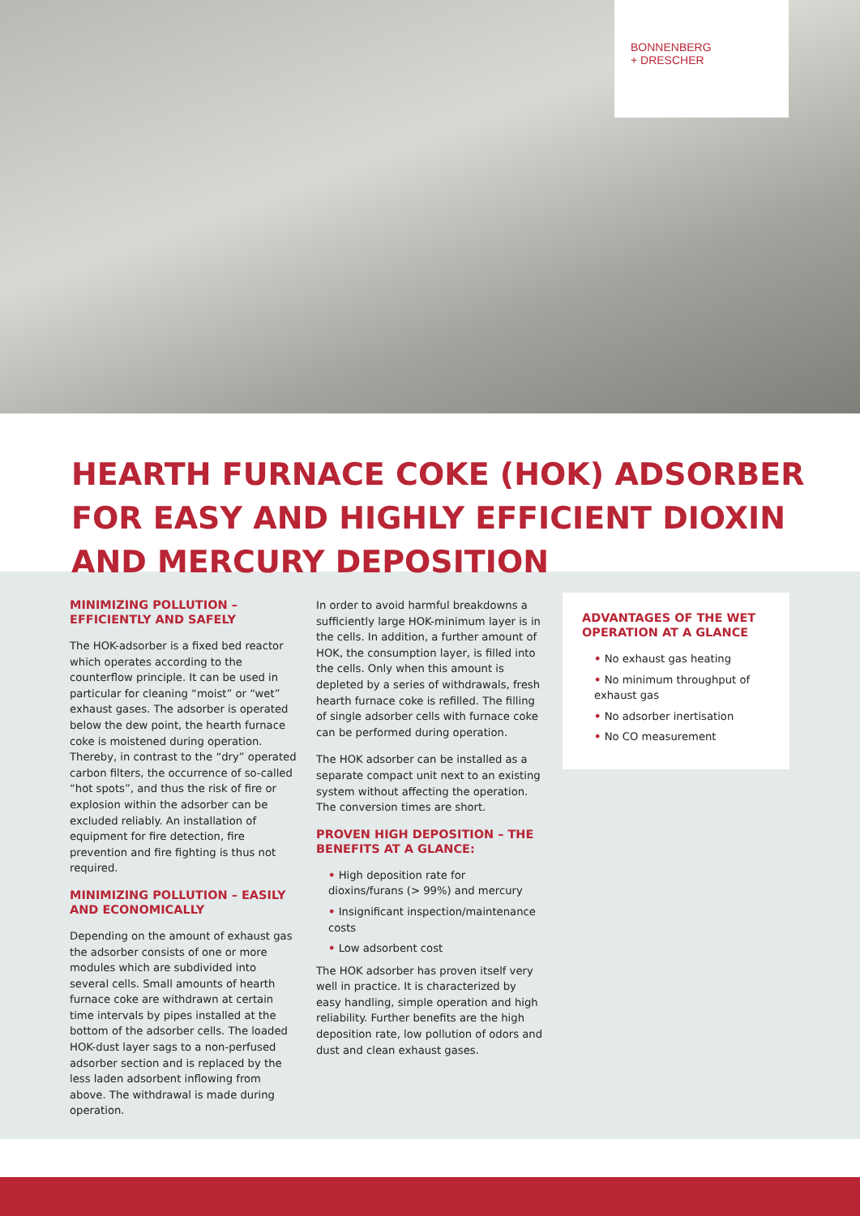BONNENBERG
+ DRESCHER
HEARTH FURNACE COKE (HOK) ADSORBER FOR EASY AND HIGHLY EFFICIENT DIOXIN AND MERCURY DEPOSITION
MINIMIZING POLLUTION – EFFICIENTLY AND SAFELY
The HOK-adsorber is a fixed bed reactor which operates according to the counterflow principle. It can be used in particular for cleaning “moist” or “wet” exhaust gases. The adsorber is operated below the dew point, the hearth furnace coke is moistened during operation. Thereby, in contrast to the “dry” operated carbon filters, the occurrence of so-called “hot spots”, and thus the risk of fire or explosion within the adsorber can be excluded reliably. An installation of equipment for fire detection, fire prevention and fire fighting is thus not required.
MINIMIZING POLLUTION – EASILY AND ECONOMICALLY
Depending on the amount of exhaust gas the adsorber consists of one or more modules which are subdivided into several cells. Small amounts of hearth furnace coke are withdrawn at certain time intervals by pipes installed at the bottom of the adsorber cells. The loaded HOK-dust layer sags to a non-perfused adsorber section and is replaced by the less laden adsorbent inflowing from above. The withdrawal is made during operation.
In order to avoid harmful breakdowns a sufficiently large HOK-minimum layer is in the cells. In addition, a further amount of HOK, the consumption layer, is filled into the cells. Only when this amount is depleted by a series of withdrawals, fresh hearth furnace coke is refilled. The filling of single adsorber cells with furnace coke can be performed during operation.
The HOK adsorber can be installed as a separate compact unit next to an existing system without affecting the operation. The conversion times are short.
PROVEN HIGH DEPOSITION – THE BENEFITS AT A GLANCE:
• High deposition rate for dioxins/furans (> 99%) and mercury
• Insignificant inspection/maintenance costs
• Low adsorbent cost
The HOK adsorber has proven itself very well in practice. It is characterized by easy handling, simple operation and high reliability. Further benefits are the high deposition rate, low pollution of odors and dust and clean exhaust gases.
ADVANTAGES OF THE WET OPERATION AT A GLANCE
• No exhaust gas heating
• No minimum throughput of exhaust gas
• No adsorber inertisation
• No CO measurement